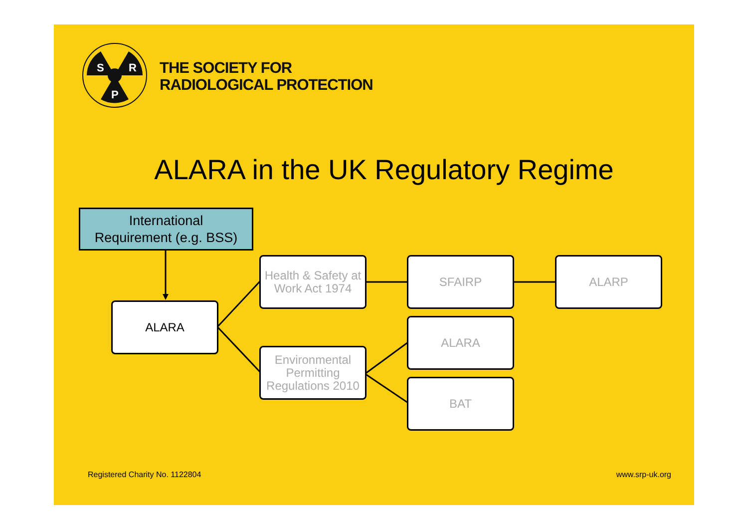S
R
P
THE SOCIETY FOR
RADIOLOGICAL PROTECTION
ALARA in the UK Regulatory Regime
International
Requirement (e.g. BSS)
ALARA
Health & Safety at Work Act 1974
Environmental Permitting Regulations 2010
SFAIRP ALARP
ALARA
BAT
Registered Charity No. 1122804 www.srp-uk.org